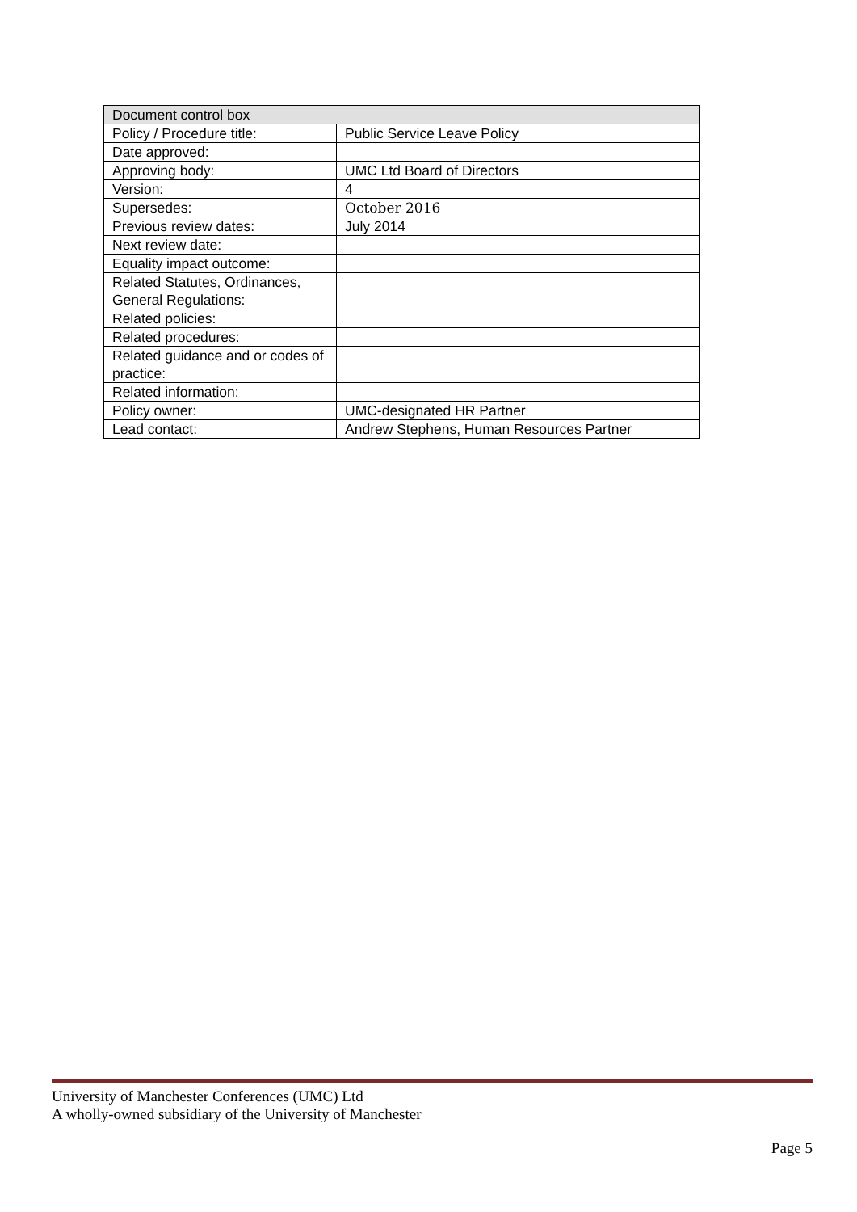| Document control box | |
| --- | --- |
| Policy / Procedure title: | Public Service Leave Policy |
| Date approved: | |
| Approving body: | UMC Ltd Board of Directors |
| Version: | 4 |
| Supersedes: | October 2016 |
| Previous review dates: | July 2014 |
| Next review date: | |
| Equality impact outcome: | |
| Related Statutes, Ordinances, General Regulations: | |
| Related policies: | |
| Related procedures: | |
| Related guidance and or codes of practice: | |
| Related information: | |
| Policy owner: | UMC-designated HR Partner |
| Lead contact: | Andrew Stephens, Human Resources Partner |
University of Manchester Conferences (UMC) Ltd
A wholly-owned subsidiary of the University of Manchester
Page 5